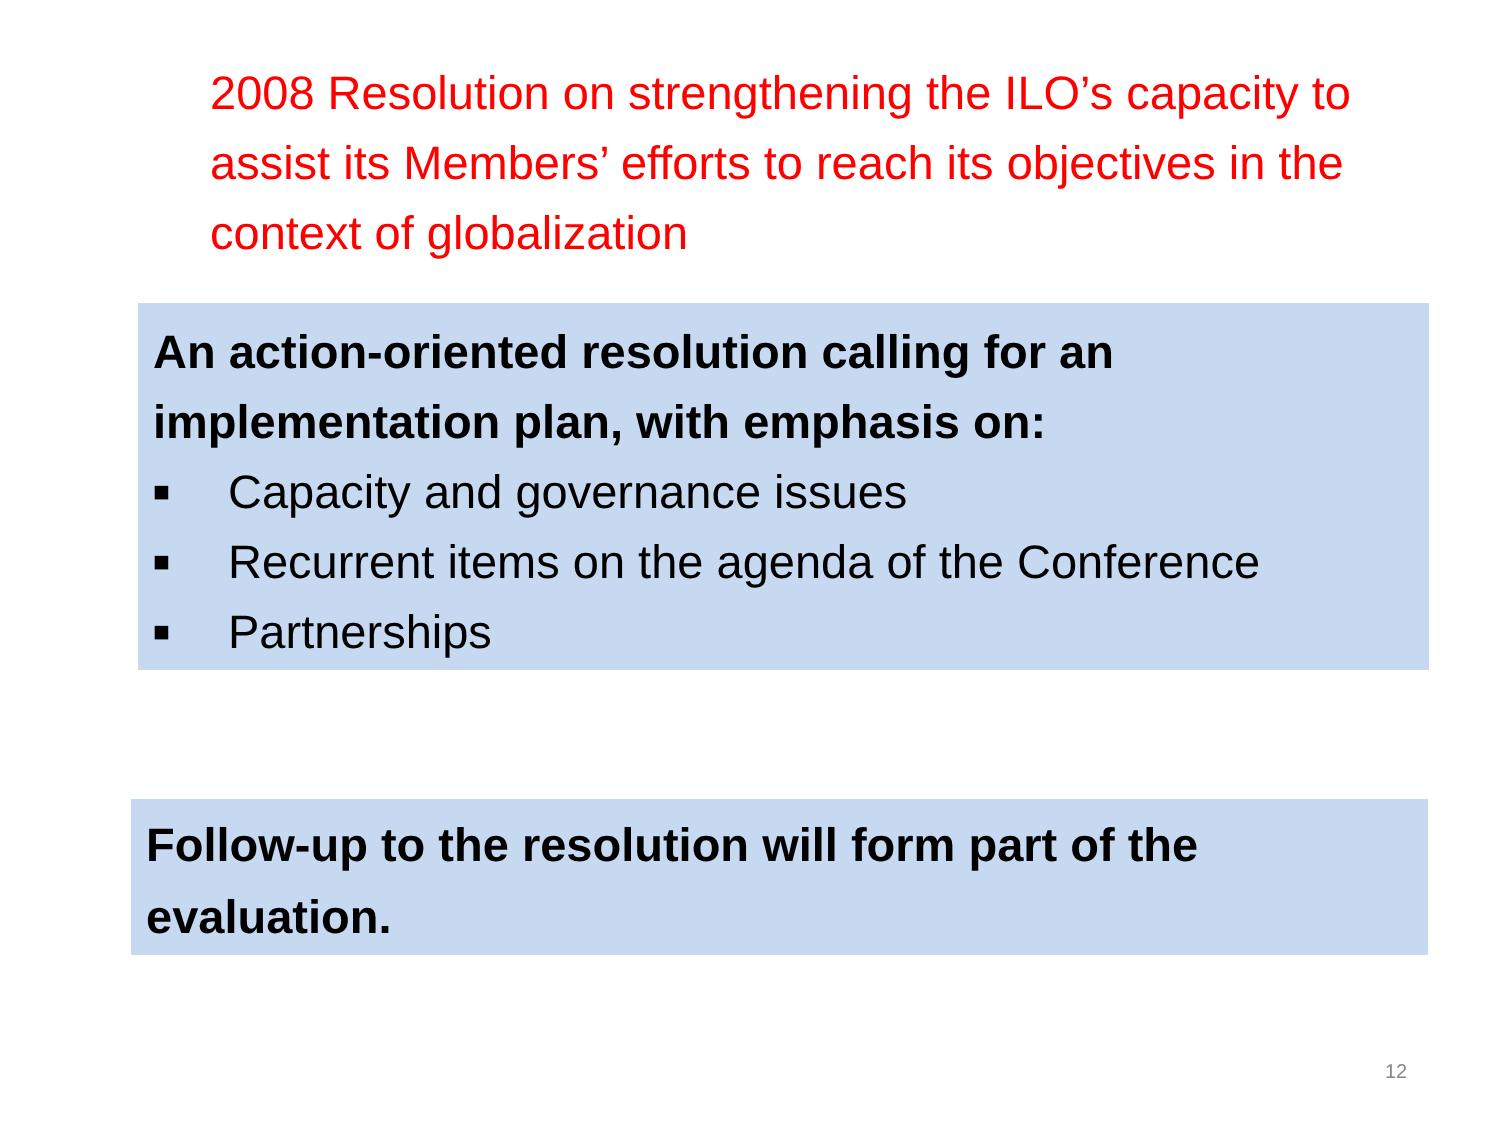2008 Resolution on strengthening the ILO’s capacity to assist its Members’ efforts to reach its objectives in the context of globalization
An action-oriented resolution calling for an implementation plan, with emphasis on:
■ Capacity and governance issues
■ Recurrent items on the agenda of the Conference
■ Partnerships
Follow-up to the resolution will form part of the evaluation.
12